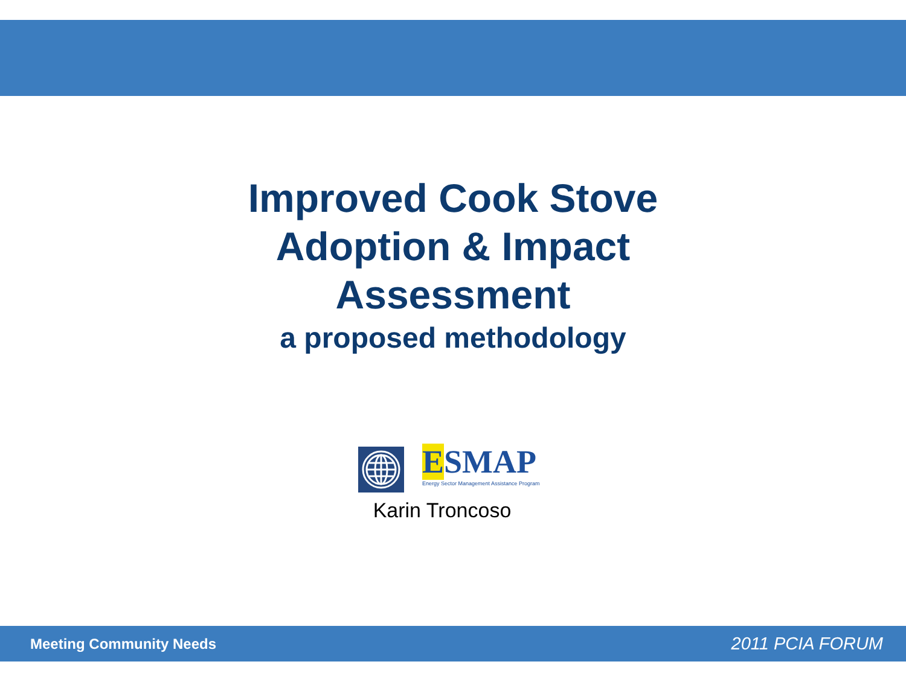Improved Cook Stove
Adoption & Impact
Assessment
a proposed methodology
ESMAP
Energy Sector Management Assistance Program
Karin Troncoso
Meeting Community Needs 2011 PCIA FORUM